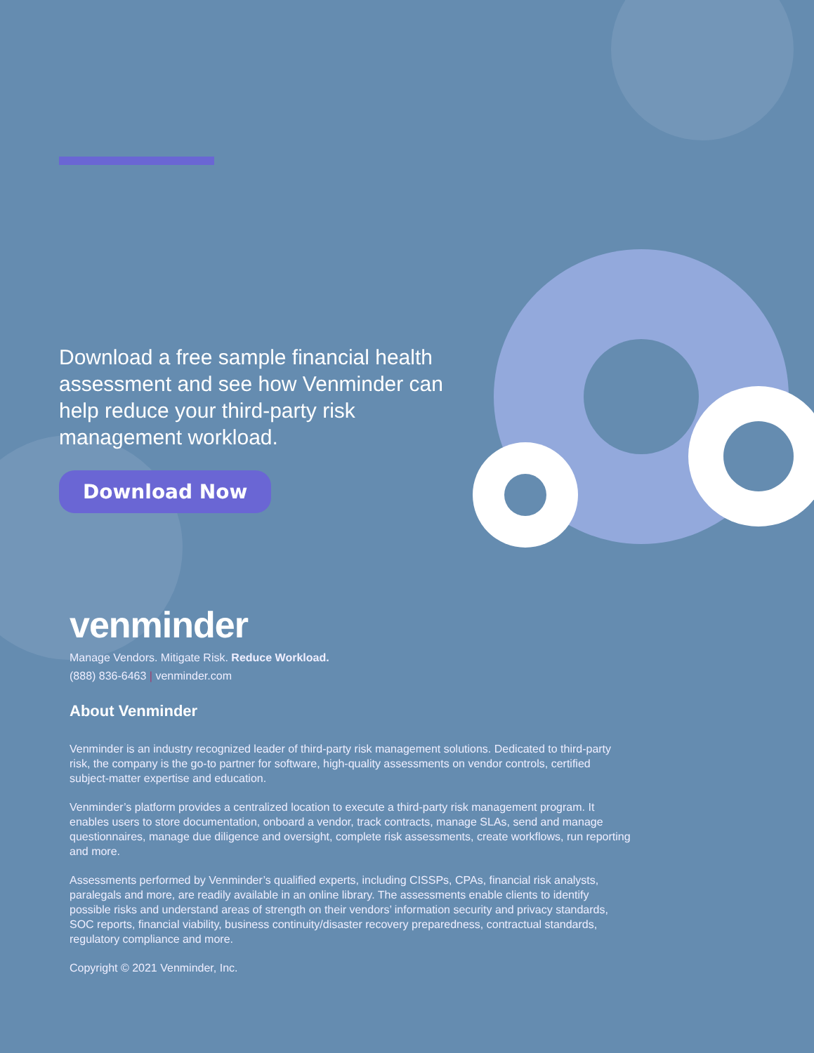Download a free sample financial health assessment and see how Venminder can help reduce your third-party risk management workload.
Download Now
venminder
Manage Vendors. Mitigate Risk. Reduce Workload.
(888) 836-6463 | venminder.com
About Venminder
Venminder is an industry recognized leader of third-party risk management solutions. Dedicated to third-party risk, the company is the go-to partner for software, high-quality assessments on vendor controls, certified subject-matter expertise and education.
Venminder’s platform provides a centralized location to execute a third-party risk management program. It enables users to store documentation, onboard a vendor, track contracts, manage SLAs, send and manage questionnaires, manage due diligence and oversight, complete risk assessments, create workflows, run reporting and more.
Assessments performed by Venminder’s qualified experts, including CISSPs, CPAs, financial risk analysts, paralegals and more, are readily available in an online library. The assessments enable clients to identify possible risks and understand areas of strength on their vendors’ information security and privacy standards, SOC reports, financial viability, business continuity/disaster recovery preparedness, contractual standards, regulatory compliance and more.
Copyright © 2021 Venminder, Inc.